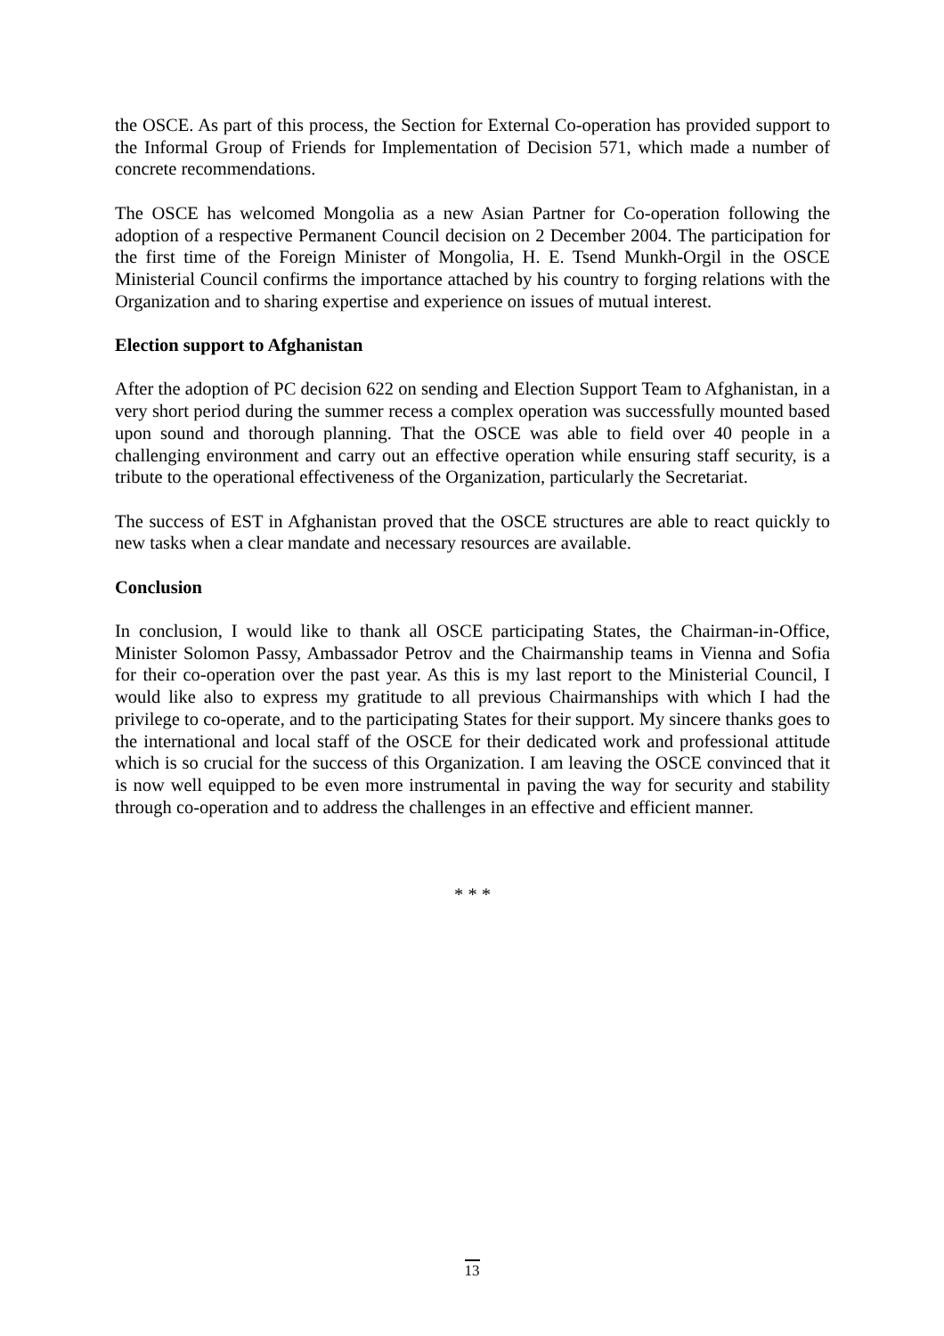the OSCE. As part of this process, the Section for External Co-operation has provided support to the Informal Group of Friends for Implementation of Decision 571, which made a number of concrete recommendations.
The OSCE has welcomed Mongolia as a new Asian Partner for Co-operation following the adoption of a respective Permanent Council decision on 2 December 2004. The participation for the first time of the Foreign Minister of Mongolia, H. E. Tsend Munkh-Orgil in the OSCE Ministerial Council confirms the importance attached by his country to forging relations with the Organization and to sharing expertise and experience on issues of mutual interest.
Election support to Afghanistan
After the adoption of PC decision 622 on sending and Election Support Team to Afghanistan, in a very short period during the summer recess a complex operation was successfully mounted based upon sound and thorough planning. That the OSCE was able to field over 40 people in a challenging environment and carry out an effective operation while ensuring staff security, is a tribute to the operational effectiveness of the Organization, particularly the Secretariat.
The success of EST in Afghanistan proved that the OSCE structures are able to react quickly to new tasks when a clear mandate and necessary resources are available.
Conclusion
In conclusion, I would like to thank all OSCE participating States, the Chairman-in-Office, Minister Solomon Passy, Ambassador Petrov and the Chairmanship teams in Vienna and Sofia for their co-operation over the past year. As this is my last report to the Ministerial Council, I would like also to express my gratitude to all previous Chairmanships with which I had the privilege to co-operate, and to the participating States for their support. My sincere thanks goes to the international and local staff of the OSCE for their dedicated work and professional attitude which is so crucial for the success of this Organization. I am leaving the OSCE convinced that it is now well equipped to be even more instrumental in paving the way for security and stability through co-operation and to address the challenges in an effective and efficient manner.
* * *
13